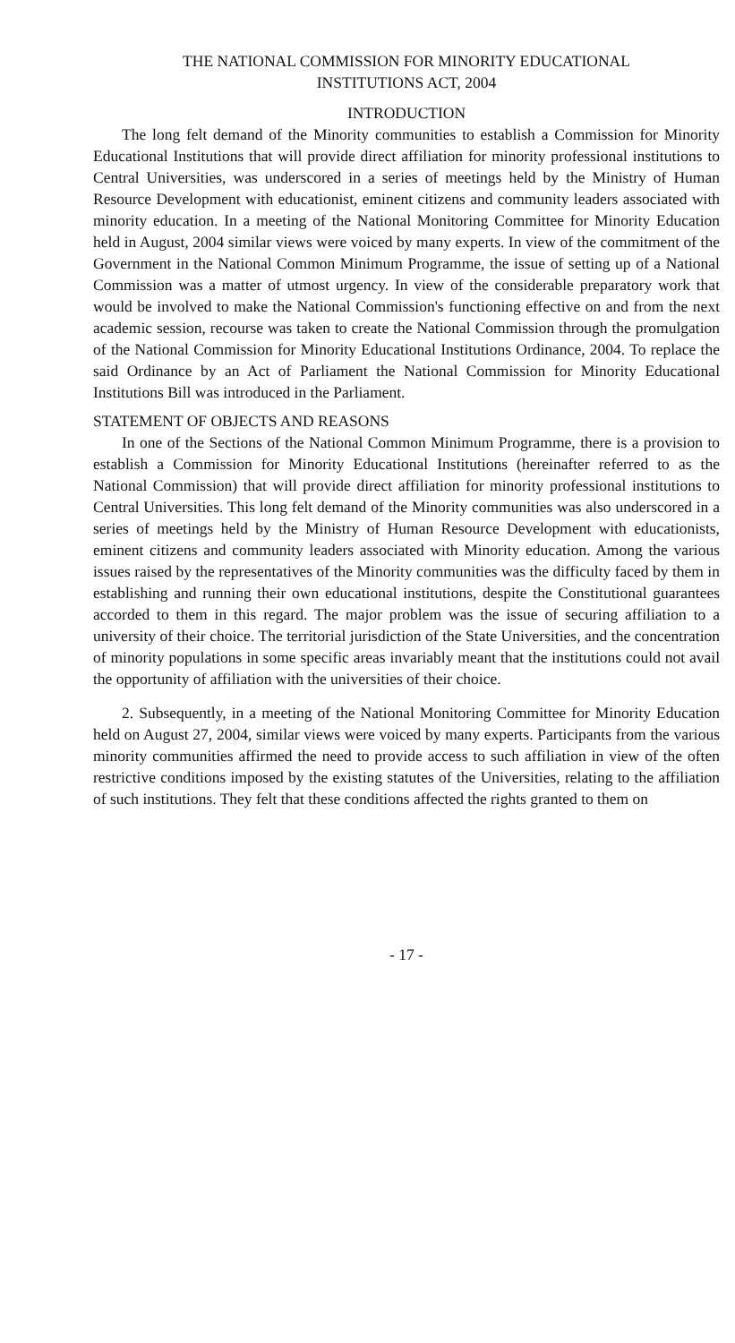THE NATIONAL COMMISSION FOR MINORITY EDUCATIONAL
INSTITUTIONS ACT, 2004
INTRODUCTION
The long felt demand of the Minority communities to establish a Commission for Minority Educational Institutions that will provide direct affiliation for minority professional institutions to Central Universities, was underscored in a series of meetings held by the Ministry of Human Resource Development with educationist, eminent citizens and community leaders associated with minority education. In a meeting of the National Monitoring Committee for Minority Education held in August, 2004 similar views were voiced by many experts. In view of the commitment of the Government in the National Common Minimum Programme, the issue of setting up of a National Commission was a matter of utmost urgency. In view of the considerable preparatory work that would be involved to make the National Commission's functioning effective on and from the next academic session, recourse was taken to create the National Commission through the promulgation of the National Commission for Minority Educational Institutions Ordinance, 2004. To replace the said Ordinance by an Act of Parliament the National Commission for Minority Educational Institutions Bill was introduced in the Parliament.
STATEMENT OF OBJECTS AND REASONS
In one of the Sections of the National Common Minimum Programme, there is a provision to establish a Commission for Minority Educational Institutions (hereinafter referred to as the National Commission) that will provide direct affiliation for minority professional institutions to Central Universities. This long felt demand of the Minority communities was also underscored in a series of meetings held by the Ministry of Human Resource Development with educationists, eminent citizens and community leaders associated with Minority education. Among the various issues raised by the representatives of the Minority communities was the difficulty faced by them in establishing and running their own educational institutions, despite the Constitutional guarantees accorded to them in this regard. The major problem was the issue of securing affiliation to a university of their choice. The territorial jurisdiction of the State Universities, and the concentration of minority populations in some specific areas invariably meant that the institutions could not avail the opportunity of affiliation with the universities of their choice.
2. Subsequently, in a meeting of the National Monitoring Committee for Minority Education held on August 27, 2004, similar views were voiced by many experts. Participants from the various minority communities affirmed the need to provide access to such affiliation in view of the often restrictive conditions imposed by the existing statutes of the Universities, relating to the affiliation of such institutions. They felt that these conditions affected the rights granted to them on
- 17 -